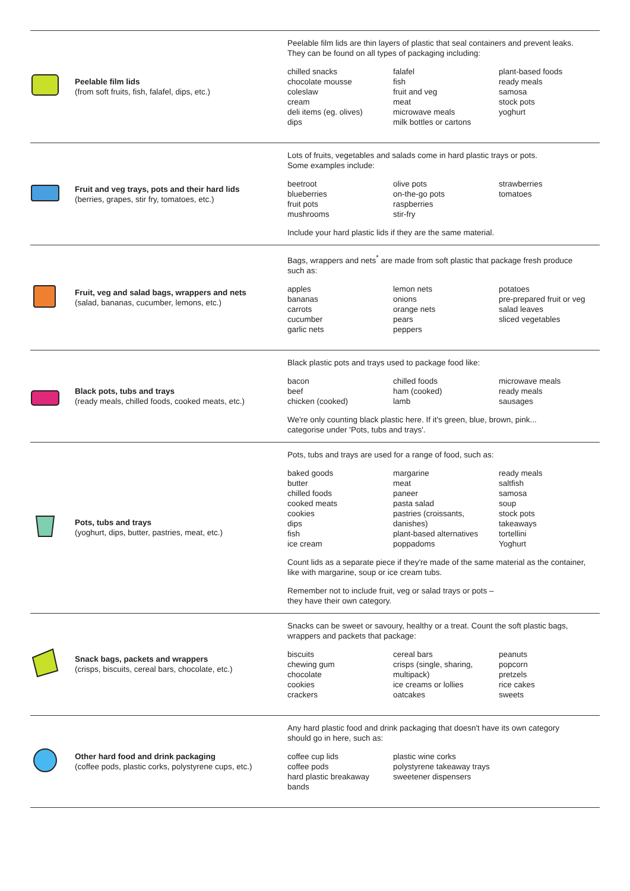| | Peelable film lids (from soft fruits, fish, falafel, dips, etc.) | Peelable film lids are thin layers of plastic that seal containers and prevent leaks. They can be found on all types of packaging including: chilled snacks chocolate mousse coleslaw cream deli items (eg. olives) dips falafel fish fruit and veg meat microwave meals milk bottles or cartons plant-based foods ready meals samosa stock pots yoghurt |
| | Fruit and veg trays, pots and their hard lids (berries, grapes, stir fry, tomatoes, etc.) | Lots of fruits, vegetables and salads come in hard plastic trays or pots. Some examples include: beetroot blueberries fruit pots mushrooms olive pots on-the-go pots raspberries stir-fry strawberries tomatoes Include your hard plastic lids if they are the same material. |
| | Fruit, veg and salad bags, wrappers and nets (salad, bananas, cucumber, lemons, etc.) | Bags, wrappers and nets<sup>*</sup> are made from soft plastic that package fresh produce such as: apples bananas carrots cucumber garlic nets lemon nets onions orange nets pears peppers potatoes pre-prepared fruit or veg salad leaves sliced vegetables |
| | Black pots, tubs and trays (ready meals, chilled foods, cooked meats, etc.) | Black plastic pots and trays used to package food like: bacon beef chicken (cooked) chilled foods ham (cooked) lamb microwave meals ready meals sausages We're only counting black plastic here. If it's green, blue, brown, pink... categorise under 'Pots, tubs and trays'. |
| | Pots, tubs and trays (yoghurt, dips, butter, pastries, meat, etc.) | Pots, tubs and trays are used for a range of food, such as: baked goods butter chilled foods cooked meats cookies dips fish ice cream margarine meat paneer pasta salad pastries (croissants, danishes) plant-based alternatives poppadoms ready meals saltfish samosa soup stock pots takeaways tortellini Yoghurt Count lids as a separate piece if they're made of the same material as the container, like with margarine, soup or ice cream tubs. Remember not to include fruit, veg or salad trays or pots – they have their own category. |
| | Snack bags, packets and wrappers (crisps, biscuits, cereal bars, chocolate, etc.) | Snacks can be sweet or savoury, healthy or a treat. Count the soft plastic bags, wrappers and packets that package: biscuits chewing gum chocolate cookies crackers cereal bars crisps (single, sharing, multipack) ice creams or lollies oatcakes peanuts popcorn pretzels rice cakes sweets |
| | Other hard food and drink packaging (coffee pods, plastic corks, polystyrene cups, etc.) | Any hard plastic food and drink packaging that doesn't have its own category should go in here, such as: coffee cup lids coffee pods hard plastic breakaway bands plastic wine corks polystyrene takeaway trays sweetener dispensers |